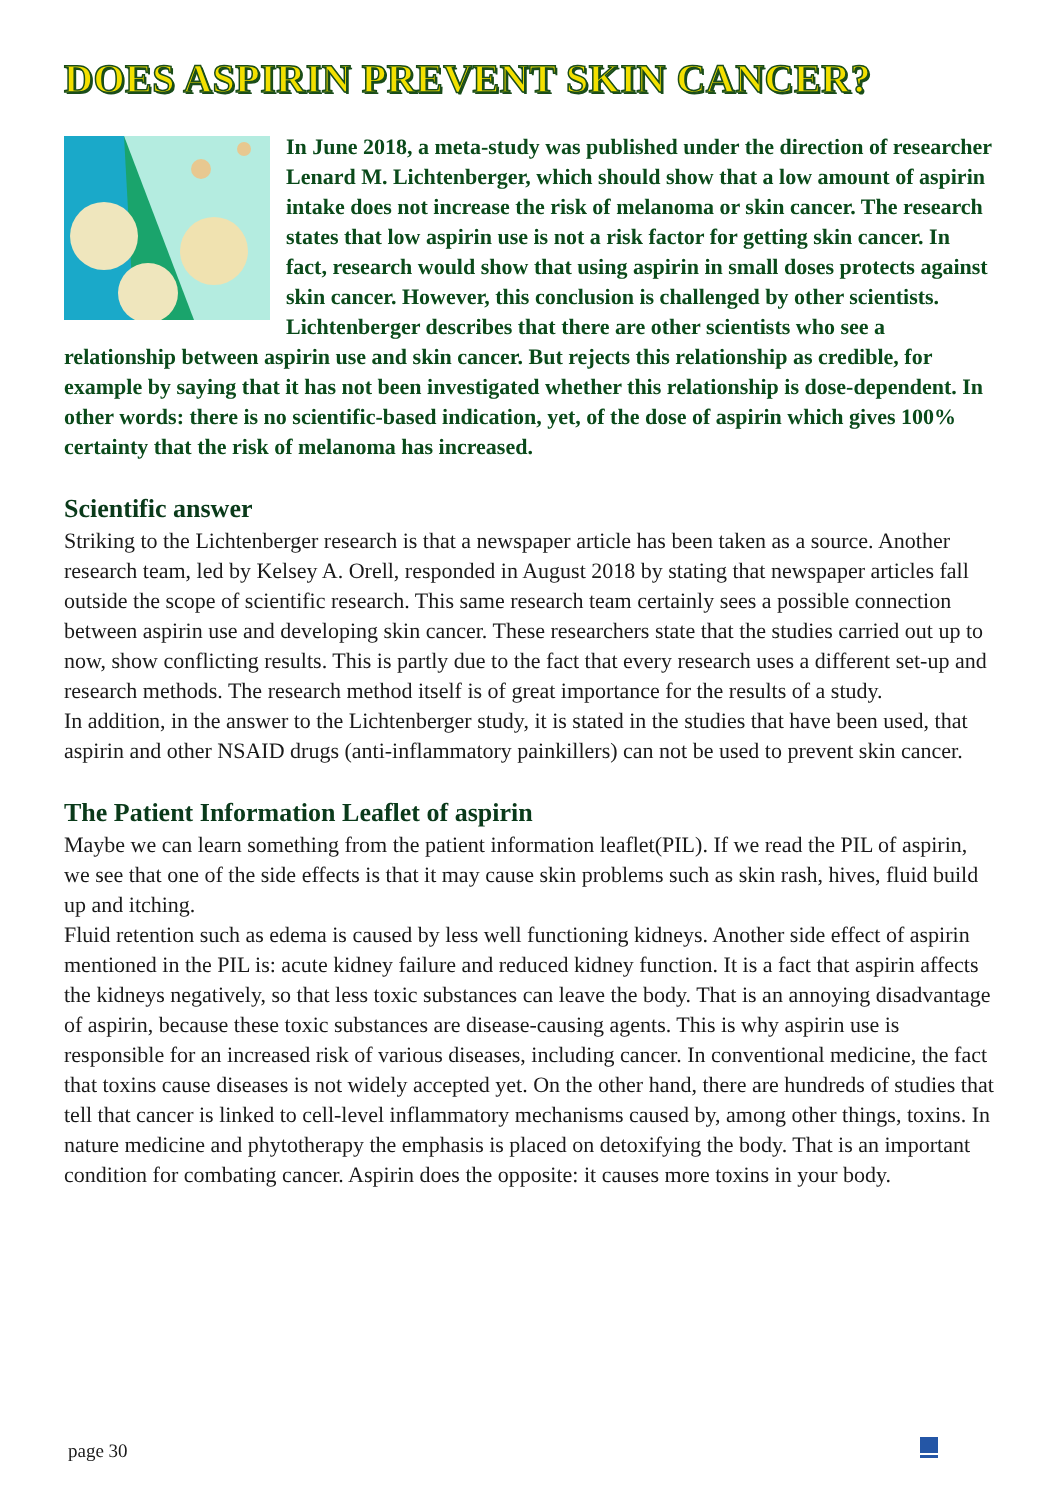DOES ASPIRIN PREVENT SKIN CANCER?
In June 2018, a meta-study was published under the direction of researcher Lenard M. Lichtenberger, which should show that a low amount of aspirin intake does not increase the risk of melanoma or skin cancer. The research states that low aspirin use is not a risk factor for getting skin cancer. In fact, research would show that using aspirin in small doses protects against skin cancer. However, this conclusion is challenged by other scientists. Lichtenberger describes that there are other scientists who see a relationship between aspirin use and skin cancer. But rejects this relationship as credible, for example by saying that it has not been investigated whether this relationship is dose-dependent. In other words: there is no scientific-based indication, yet, of the dose of aspirin which gives 100% certainty that the risk of melanoma has increased.
Scientific answer
Striking to the Lichtenberger research is that a newspaper article has been taken as a source. Another research team, led by Kelsey A. Orell, responded in August 2018 by stating that newspaper articles fall outside the scope of scientific research. This same research team certainly sees a possible connection between aspirin use and developing skin cancer. These researchers state that the studies carried out up to now, show conflicting results. This is partly due to the fact that every research uses a different set-up and research methods. The research method itself is of great importance for the results of a study.
In addition, in the answer to the Lichtenberger study, it is stated in the studies that have been used, that aspirin and other NSAID drugs (anti-inflammatory painkillers) can not be used to prevent skin cancer.
The Patient Information Leaflet of aspirin
Maybe we can learn something from the patient information leaflet(PIL). If we read the PIL of aspirin, we see that one of the side effects is that it may cause skin problems such as skin rash, hives, fluid build up and itching.
Fluid retention such as edema is caused by less well functioning kidneys. Another side effect of aspirin mentioned in the PIL is: acute kidney failure and reduced kidney function. It is a fact that aspirin affects the kidneys negatively, so that less toxic substances can leave the body. That is an annoying disadvantage of aspirin, because these toxic substances are disease-causing agents. This is why aspirin use is responsible for an increased risk of various diseases, including cancer. In conventional medicine, the fact that toxins cause diseases is not widely accepted yet. On the other hand, there are hundreds of studies that tell that cancer is linked to cell-level inflammatory mechanisms caused by, among other things, toxins. In nature medicine and phytotherapy the emphasis is placed on detoxifying the body. That is an important condition for combating cancer. Aspirin does the opposite: it causes more toxins in your body.
page 30